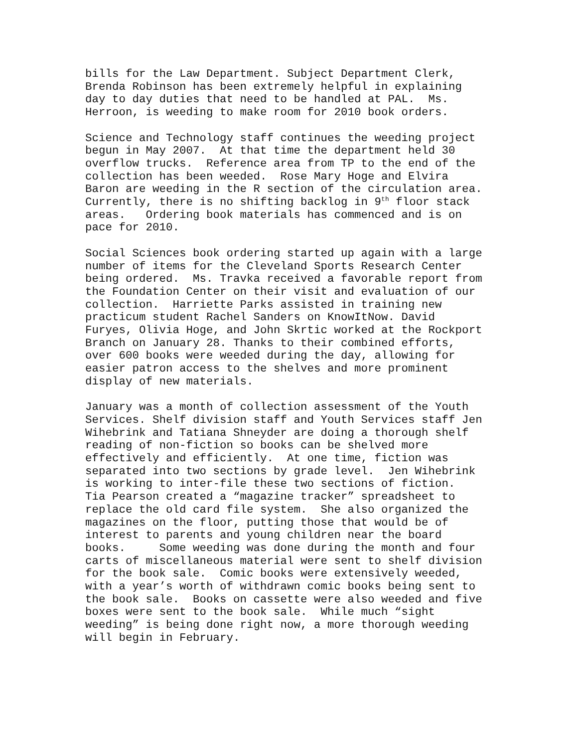bills for the Law Department. Subject Department Clerk, Brenda Robinson has been extremely helpful in explaining day to day duties that need to be handled at PAL. Ms. Herroon, is weeding to make room for 2010 book orders.
Science and Technology staff continues the weeding project begun in May 2007. At that time the department held 30 overflow trucks. Reference area from TP to the end of the collection has been weeded. Rose Mary Hoge and Elvira Baron are weeding in the R section of the circulation area. Currently, there is no shifting backlog in 9<sup>th</sup> floor stack areas. Ordering book materials has commenced and is on pace for 2010.
Social Sciences book ordering started up again with a large number of items for the Cleveland Sports Research Center being ordered. Ms. Travka received a favorable report from the Foundation Center on their visit and evaluation of our collection. Harriette Parks assisted in training new practicum student Rachel Sanders on KnowItNow. David Furyes, Olivia Hoge, and John Skrtic worked at the Rockport Branch on January 28. Thanks to their combined efforts, over 600 books were weeded during the day, allowing for easier patron access to the shelves and more prominent display of new materials.
January was a month of collection assessment of the Youth Services. Shelf division staff and Youth Services staff Jen Wihebrink and Tatiana Shneyder are doing a thorough shelf reading of non-fiction so books can be shelved more effectively and efficiently. At one time, fiction was separated into two sections by grade level. Jen Wihebrink is working to inter-file these two sections of fiction. Tia Pearson created a “magazine tracker” spreadsheet to replace the old card file system. She also organized the magazines on the floor, putting those that would be of interest to parents and young children near the board books. Some weeding was done during the month and four carts of miscellaneous material were sent to shelf division for the book sale. Comic books were extensively weeded, with a year’s worth of withdrawn comic books being sent to the book sale. Books on cassette were also weeded and five boxes were sent to the book sale. While much “sight weeding” is being done right now, a more thorough weeding will begin in February.